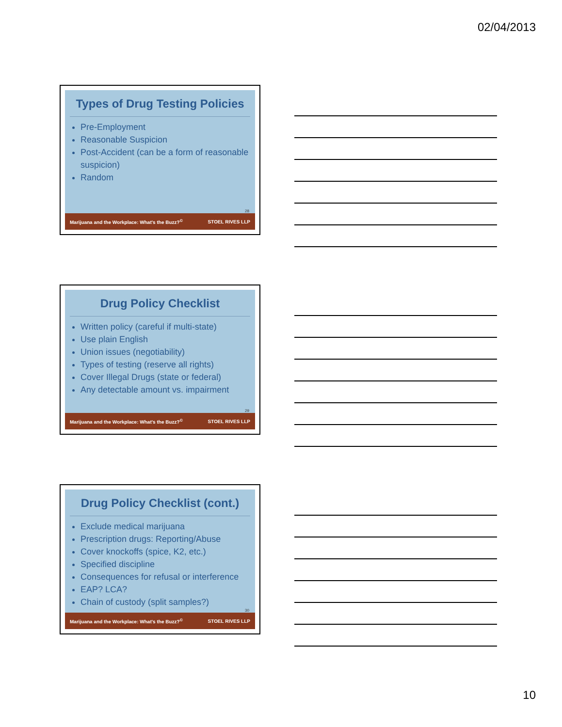02/04/2013
Types of Drug Testing Policies
Pre-Employment
Reasonable Suspicion
Post-Accident (can be a form of reasonable suspicion)
Random
28
Marijuana and the Workplace: What's the Buzz?<sup>©</sup> STOEL RIVES LLP
Drug Policy Checklist
Written policy (careful if multi-state)
Use plain English
Union issues (negotiability)
Types of testing (reserve all rights)
Cover Illegal Drugs (state or federal)
Any detectable amount vs. impairment
29
Marijuana and the Workplace: What's the Buzz?<sup>©</sup> STOEL RIVES LLP
Drug Policy Checklist (cont.)
Exclude medical marijuana
Prescription drugs: Reporting/Abuse
Cover knockoffs (spice, K2, etc.)
Specified discipline
Consequences for refusal or interference
EAP? LCA?
Chain of custody (split samples?)
30
Marijuana and the Workplace: What's the Buzz?<sup>©</sup> STOEL RIVES LLP
10